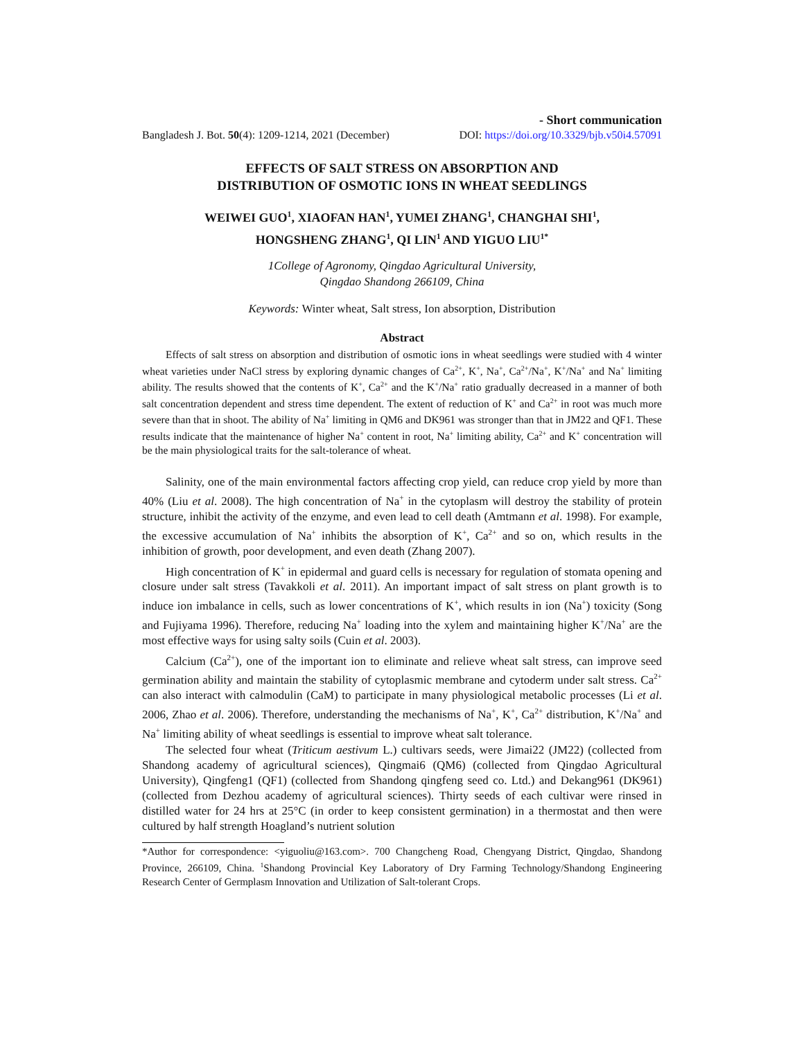- Short communication
Bangladesh J. Bot. 50(4): 1209-1214, 2021 (December) DOI: https://doi.org/10.3329/bjb.v50i4.57091
EFFECTS OF SALT STRESS ON ABSORPTION AND
DISTRIBUTION OF OSMOTIC IONS IN WHEAT SEEDLINGS
WEIWEI GUO<sup>1</sup>, XIAOFAN HAN<sup>1</sup>, YUMEI ZHANG<sup>1</sup>, CHANGHAI SHI<sup>1</sup>,
HONGSHENG ZHANG<sup>1</sup>, QI LIN<sup>1</sup> AND YIGUO LIU<sup>1*</sup>
1College of Agronomy, Qingdao Agricultural University,
Qingdao Shandong 266109, China
Keywords: Winter wheat, Salt stress, Ion absorption, Distribution
Abstract
Effects of salt stress on absorption and distribution of osmotic ions in wheat seedlings were studied with 4 winter wheat varieties under NaCl stress by exploring dynamic changes of Ca<sup>2+</sup>, K<sup>+</sup>, Na<sup>+</sup>, Ca<sup>2+</sup>/Na<sup>+</sup>, K<sup>+</sup>/Na<sup>+</sup> and Na<sup>+</sup> limiting ability. The results showed that the contents of K<sup>+</sup>, Ca<sup>2+</sup> and the K<sup>+</sup>/Na<sup>+</sup> ratio gradually decreased in a manner of both salt concentration dependent and stress time dependent. The extent of reduction of K<sup>+</sup> and Ca<sup>2+</sup> in root was much more severe than that in shoot. The ability of Na<sup>+</sup> limiting in QM6 and DK961 was stronger than that in JM22 and QF1. These results indicate that the maintenance of higher Na<sup>+</sup> content in root, Na<sup>+</sup> limiting ability, Ca<sup>2+</sup> and K<sup>+</sup> concentration will be the main physiological traits for the salt-tolerance of wheat.
Salinity, one of the main environmental factors affecting crop yield, can reduce crop yield by more than 40% (Liu et al. 2008). The high concentration of Na<sup>+</sup> in the cytoplasm will destroy the stability of protein structure, inhibit the activity of the enzyme, and even lead to cell death (Amtmann et al. 1998). For example, the excessive accumulation of Na<sup>+</sup> inhibits the absorption of K<sup>+</sup>, Ca<sup>2+</sup> and so on, which results in the inhibition of growth, poor development, and even death (Zhang 2007).
High concentration of K<sup>+</sup> in epidermal and guard cells is necessary for regulation of stomata opening and closure under salt stress (Tavakkoli et al. 2011). An important impact of salt stress on plant growth is to induce ion imbalance in cells, such as lower concentrations of K<sup>+</sup>, which results in ion (Na<sup>+</sup>) toxicity (Song and Fujiyama 1996). Therefore, reducing Na<sup>+</sup> loading into the xylem and maintaining higher K<sup>+</sup>/Na<sup>+</sup> are the most effective ways for using salty soils (Cuin et al. 2003).
Calcium (Ca<sup>2+</sup>), one of the important ion to eliminate and relieve wheat salt stress, can improve seed germination ability and maintain the stability of cytoplasmic membrane and cytoderm under salt stress. Ca<sup>2+</sup> can also interact with calmodulin (CaM) to participate in many physiological metabolic processes (Li et al. 2006, Zhao et al. 2006). Therefore, understanding the mechanisms of Na<sup>+</sup>, K<sup>+</sup>, Ca<sup>2+</sup> distribution, K<sup>+</sup>/Na<sup>+</sup> and Na<sup>+</sup> limiting ability of wheat seedlings is essential to improve wheat salt tolerance.
The selected four wheat (Triticum aestivum L.) cultivars seeds, were Jimai22 (JM22) (collected from Shandong academy of agricultural sciences), Qingmai6 (QM6) (collected from Qingdao Agricultural University), Qingfeng1 (QF1) (collected from Shandong qingfeng seed co. Ltd.) and Dekang961 (DK961) (collected from Dezhou academy of agricultural sciences). Thirty seeds of each cultivar were rinsed in distilled water for 24 hrs at 25°C (in order to keep consistent germination) in a thermostat and then were cultured by half strength Hoagland’s nutrient solution
*Author for correspondence: <yiguoliu@163.com>. 700 Changcheng Road, Chengyang District, Qingdao, Shandong Province, 266109, China. <sup>1</sup>Shandong Provincial Key Laboratory of Dry Farming Technology/Shandong Engineering Research Center of Germplasm Innovation and Utilization of Salt-tolerant Crops.